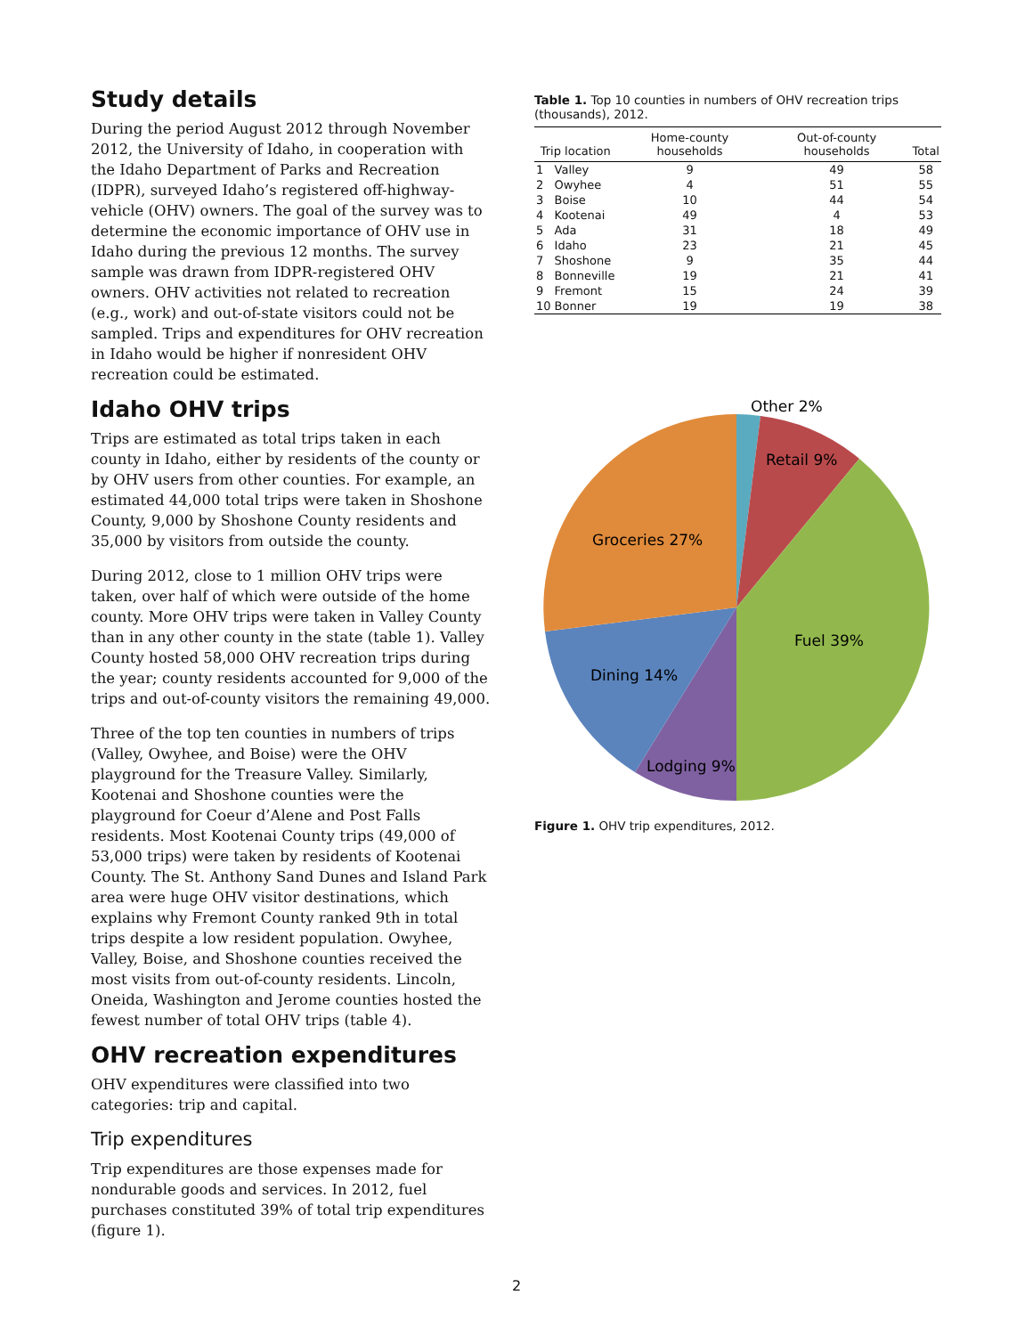Study details
During the period August 2012 through November 2012, the University of Idaho, in cooperation with the Idaho Department of Parks and Recreation (IDPR), surveyed Idaho’s registered off-highway-vehicle (OHV) owners. The goal of the survey was to determine the economic importance of OHV use in Idaho during the previous 12 months. The survey sample was drawn from IDPR-registered OHV owners. OHV activities not related to recreation (e.g., work) and out-of-state visitors could not be sampled. Trips and expenditures for OHV recreation in Idaho would be higher if nonresident OHV recreation could be estimated.
Idaho OHV trips
Trips are estimated as total trips taken in each county in Idaho, either by residents of the county or by OHV users from other counties. For example, an estimated 44,000 total trips were taken in Shoshone County, 9,000 by Shoshone County residents and 35,000 by visitors from outside the county.
During 2012, close to 1 million OHV trips were taken, over half of which were outside of the home county. More OHV trips were taken in Valley County than in any other county in the state (table 1). Valley County hosted 58,000 OHV recreation trips during the year; county residents accounted for 9,000 of the trips and out-of-county visitors the remaining 49,000.
Three of the top ten counties in numbers of trips (Valley, Owyhee, and Boise) were the OHV playground for the Treasure Valley. Similarly, Kootenai and Shoshone counties were the playground for Coeur d’Alene and Post Falls residents. Most Kootenai County trips (49,000 of 53,000 trips) were taken by residents of Kootenai County. The St. Anthony Sand Dunes and Island Park area were huge OHV visitor destinations, which explains why Fremont County ranked 9th in total trips despite a low resident population. Owyhee, Valley, Boise, and Shoshone counties received the most visits from out-of-county residents. Lincoln, Oneida, Washington and Jerome counties hosted the fewest number of total OHV trips (table 4).
OHV recreation expenditures
OHV expenditures were classified into two categories: trip and capital.
Trip expenditures
Trip expenditures are those expenses made for nondurable goods and services. In 2012, fuel purchases constituted 39% of total trip expenditures (figure 1).
Table 1. Top 10 counties in numbers of OHV recreation trips (thousands), 2012.
| Trip location | | Home-county households | Out-of-county households | Total |
| --- | --- | --- | --- | --- |
| 1 | Valley | 9 | 49 | 58 |
| 2 | Owyhee | 4 | 51 | 55 |
| 3 | Boise | 10 | 44 | 54 |
| 4 | Kootenai | 49 | 4 | 53 |
| 5 | Ada | 31 | 18 | 49 |
| 6 | Idaho | 23 | 21 | 45 |
| 7 | Shoshone | 9 | 35 | 44 |
| 8 | Bonneville | 19 | 21 | 41 |
| 9 | Fremont | 15 | 24 | 39 |
| 10 | Bonner | 19 | 19 | 38 |
Other 2%
Retail 9%
Groceries 27%
Fuel 39%
Dining 14%
Lodging 9%
Figure 1. OHV trip expenditures, 2012.
2